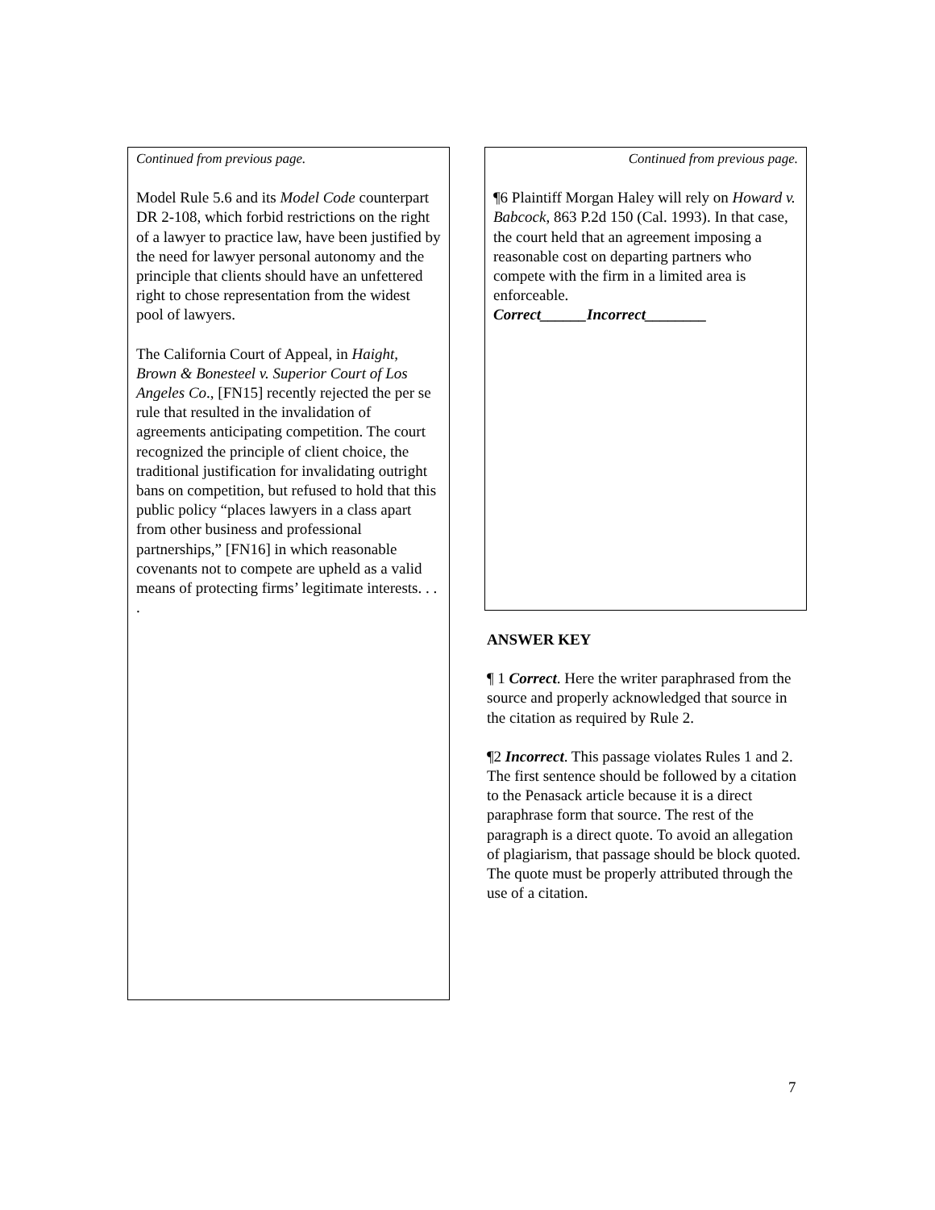Continued from previous page.
Model Rule 5.6 and its Model Code counterpart DR 2-108, which forbid restrictions on the right of a lawyer to practice law, have been justified by the need for lawyer personal autonomy and the principle that clients should have an unfettered right to chose representation from the widest pool of lawyers.
The California Court of Appeal, in Haight, Brown & Bonesteel v. Superior Court of Los Angeles Co., [FN15] recently rejected the per se rule that resulted in the invalidation of agreements anticipating competition. The court recognized the principle of client choice, the traditional justification for invalidating outright bans on competition, but refused to hold that this public policy “places lawyers in a class apart from other business and professional partnerships,” [FN16] in which reasonable covenants not to compete are upheld as a valid means of protecting firms’ legitimate interests. . . .
Continued from previous page.
¶6 Plaintiff Morgan Haley will rely on Howard v. Babcock, 863 P.2d 150 (Cal. 1993). In that case, the court held that an agreement imposing a reasonable cost on departing partners who compete with the firm in a limited area is enforceable.
Correct______Incorrect________
ANSWER KEY
¶ 1 Correct. Here the writer paraphrased from the source and properly acknowledged that source in the citation as required by Rule 2.
¶2 Incorrect. This passage violates Rules 1 and 2. The first sentence should be followed by a citation to the Penasack article because it is a direct paraphrase form that source. The rest of the paragraph is a direct quote. To avoid an allegation of plagiarism, that passage should be block quoted. The quote must be properly attributed through the use of a citation.
7